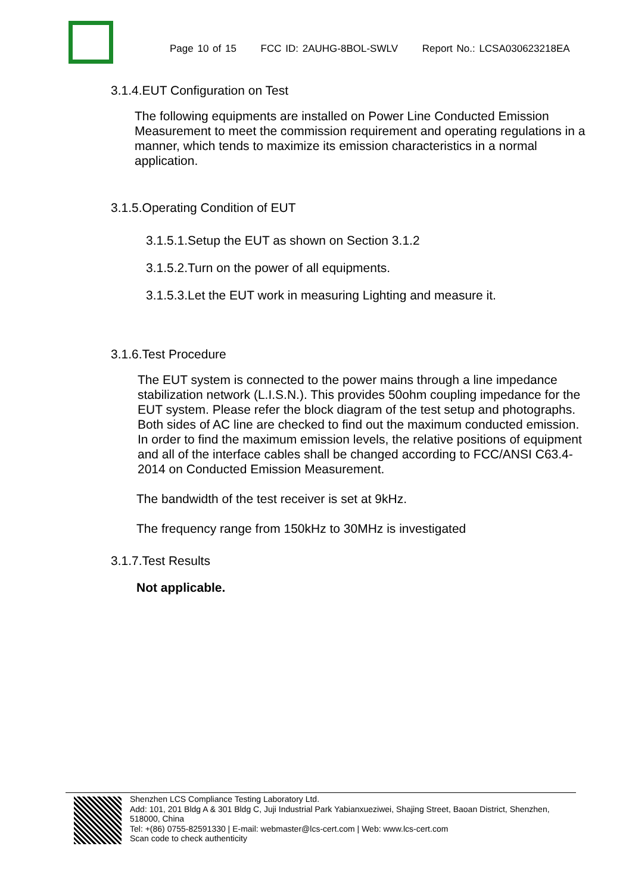Page 10 of 15 FCC ID: 2AUHG-8BOL-SWLV Report No.: LCSA030623218EA
3.1.4.EUT Configuration on Test
The following equipments are installed on Power Line Conducted Emission Measurement to meet the commission requirement and operating regulations in a manner, which tends to maximize its emission characteristics in a normal application.
3.1.5.Operating Condition of EUT
3.1.5.1.Setup the EUT as shown on Section 3.1.2
3.1.5.2.Turn on the power of all equipments.
3.1.5.3.Let the EUT work in measuring Lighting and measure it.
3.1.6.Test Procedure
The EUT system is connected to the power mains through a line impedance stabilization network (L.I.S.N.). This provides 50ohm coupling impedance for the EUT system. Please refer the block diagram of the test setup and photographs. Both sides of AC line are checked to find out the maximum conducted emission. In order to find the maximum emission levels, the relative positions of equipment and all of the interface cables shall be changed according to FCC/ANSI C63.4-2014 on Conducted Emission Measurement.
The bandwidth of the test receiver is set at 9kHz.
The frequency range from 150kHz to 30MHz is investigated
3.1.7.Test Results
Not applicable.
Shenzhen LCS Compliance Testing Laboratory Ltd.
Add: 101, 201 Bldg A & 301 Bldg C, Juji Industrial Park Yabianxueziwei, Shajing Street, Baoan District, Shenzhen, 518000, China
Tel: +(86) 0755-82591330 | E-mail: webmaster@lcs-cert.com | Web: www.lcs-cert.com
Scan code to check authenticity